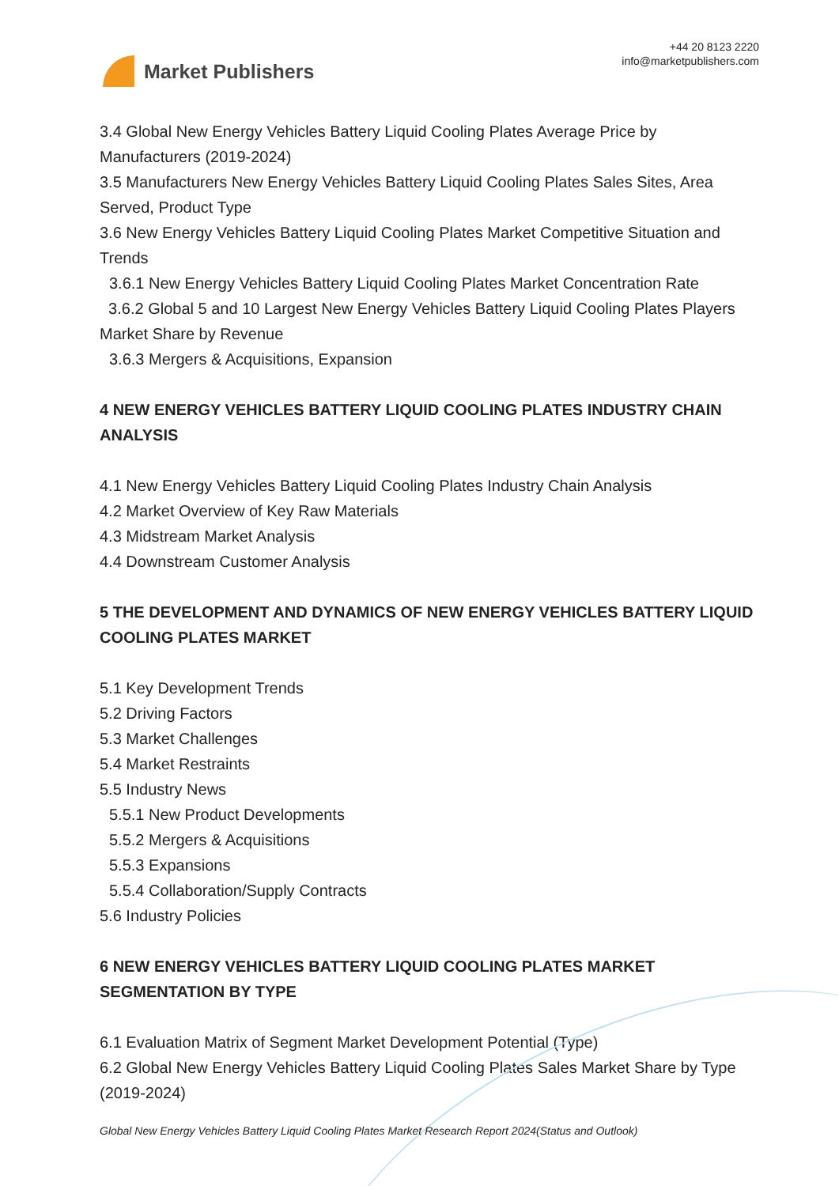Market Publishers
+44 20 8123 2220
info@marketpublishers.com
3.4 Global New Energy Vehicles Battery Liquid Cooling Plates Average Price by Manufacturers (2019-2024)
3.5 Manufacturers New Energy Vehicles Battery Liquid Cooling Plates Sales Sites, Area Served, Product Type
3.6 New Energy Vehicles Battery Liquid Cooling Plates Market Competitive Situation and Trends
3.6.1 New Energy Vehicles Battery Liquid Cooling Plates Market Concentration Rate
3.6.2 Global 5 and 10 Largest New Energy Vehicles Battery Liquid Cooling Plates Players Market Share by Revenue
3.6.3 Mergers & Acquisitions, Expansion
4 NEW ENERGY VEHICLES BATTERY LIQUID COOLING PLATES INDUSTRY CHAIN ANALYSIS
4.1 New Energy Vehicles Battery Liquid Cooling Plates Industry Chain Analysis
4.2 Market Overview of Key Raw Materials
4.3 Midstream Market Analysis
4.4 Downstream Customer Analysis
5 THE DEVELOPMENT AND DYNAMICS OF NEW ENERGY VEHICLES BATTERY LIQUID COOLING PLATES MARKET
5.1 Key Development Trends
5.2 Driving Factors
5.3 Market Challenges
5.4 Market Restraints
5.5 Industry News
5.5.1 New Product Developments
5.5.2 Mergers & Acquisitions
5.5.3 Expansions
5.5.4 Collaboration/Supply Contracts
5.6 Industry Policies
6 NEW ENERGY VEHICLES BATTERY LIQUID COOLING PLATES MARKET SEGMENTATION BY TYPE
6.1 Evaluation Matrix of Segment Market Development Potential (Type)
6.2 Global New Energy Vehicles Battery Liquid Cooling Plates Sales Market Share by Type (2019-2024)
Global New Energy Vehicles Battery Liquid Cooling Plates Market Research Report 2024(Status and Outlook)